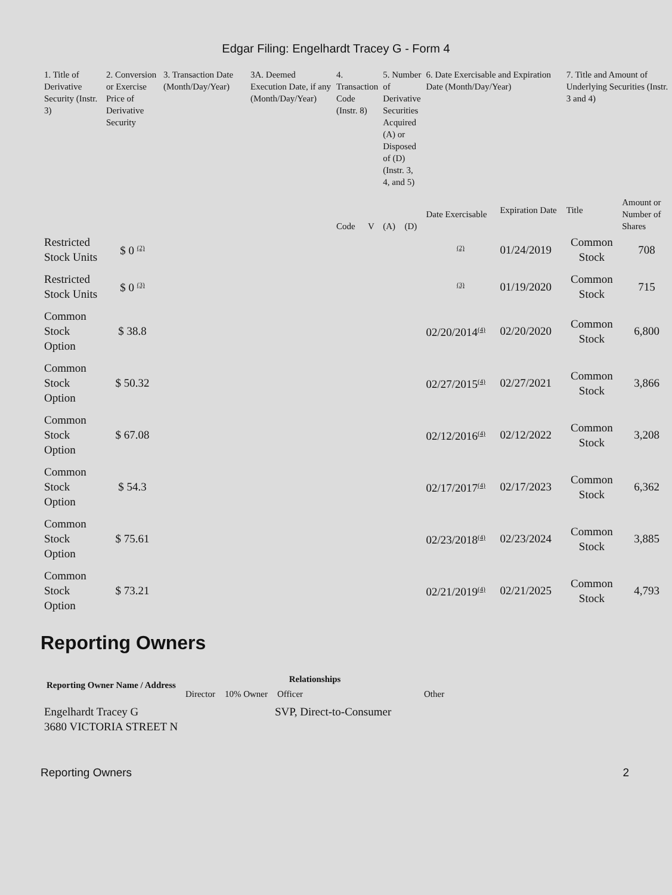Edgar Filing: Engelhardt Tracey G - Form 4
| 1. Title of Derivative Security (Instr. 3) | 2. Conversion or Exercise Price of Derivative Security | 3. Transaction Date (Month/Day/Year) | 3A. Deemed Execution Date, if any (Month/Day/Year) | 4. Transaction Code (Instr. 8) | | 5. Number of Derivative Securities Acquired (A) or Disposed of (D) (Instr. 3, 4, and 5) | | 6. Date Exercisable and Expiration Date (Month/Day/Year) | | 7. Title and Amount of Underlying Securities (Instr. 3 and 4) | |
| --- | --- | --- | --- | --- | --- | --- | --- | --- | --- | --- | --- |
| | | | | Code | V | (A) | (D) | Date Exercisable | Expiration Date | Title | Amount or Number of Shares |
| Restricted Stock Units | $ 0 <sup>(2)</sup> | | | | | | | <sup>(2)</sup> | 01/24/2019 | Common Stock | 708 |
| Restricted Stock Units | $ 0 <sup>(3)</sup> | | | | | | | <sup>(3)</sup> | 01/19/2020 | Common Stock | 715 |
| Common Stock Option | $ 38.8 | | | | | | | 02/20/2014<sup>(4)</sup> | 02/20/2020 | Common Stock | 6,800 |
| Common Stock Option | $ 50.32 | | | | | | | 02/27/2015<sup>(4)</sup> | 02/27/2021 | Common Stock | 3,866 |
| Common Stock Option | $ 67.08 | | | | | | | 02/12/2016<sup>(4)</sup> | 02/12/2022 | Common Stock | 3,208 |
| Common Stock Option | $ 54.3 | | | | | | | 02/17/2017<sup>(4)</sup> | 02/17/2023 | Common Stock | 6,362 |
| Common Stock Option | $ 75.61 | | | | | | | 02/23/2018<sup>(4)</sup> | 02/23/2024 | Common Stock | 3,885 |
| Common Stock Option | $ 73.21 | | | | | | | 02/21/2019<sup>(4)</sup> | 02/21/2025 | Common Stock | 4,793 |
Reporting Owners
| Reporting Owner Name / Address | Relationships | | | |
| --- | --- | --- | --- | --- |
| | Director | 10% Owner | Officer | Other |
| Engelhardt Tracey G 3680 VICTORIA STREET N | | | SVP, Direct-to-Consumer | |
Reporting Owners 2